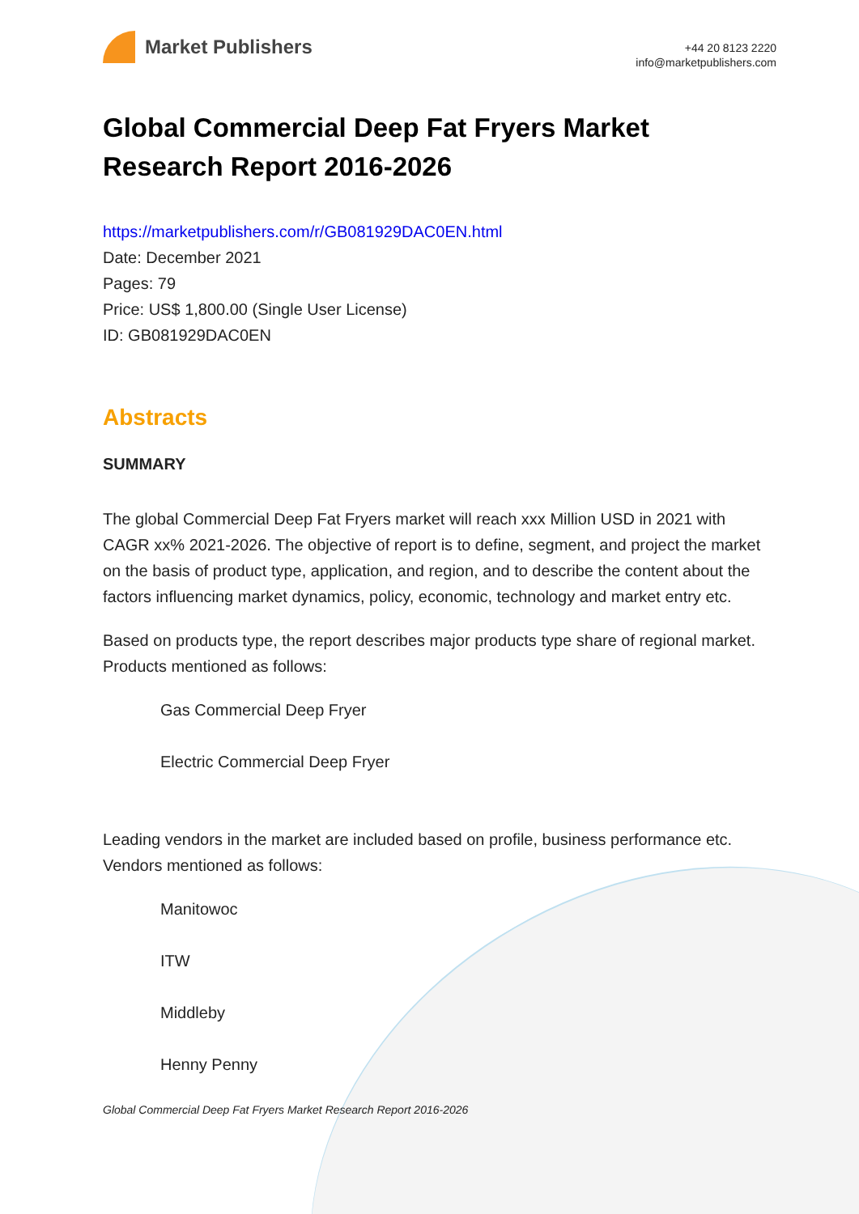Market Publishers
+44 20 8123 2220
info@marketpublishers.com
Global Commercial Deep Fat Fryers Market Research Report 2016-2026
https://marketpublishers.com/r/GB081929DAC0EN.html
Date: December 2021
Pages: 79
Price: US$ 1,800.00 (Single User License)
ID: GB081929DAC0EN
Abstracts
SUMMARY
The global Commercial Deep Fat Fryers market will reach xxx Million USD in 2021 with CAGR xx% 2021-2026. The objective of report is to define, segment, and project the market on the basis of product type, application, and region, and to describe the content about the factors influencing market dynamics, policy, economic, technology and market entry etc.
Based on products type, the report describes major products type share of regional market. Products mentioned as follows:
Gas Commercial Deep Fryer
Electric Commercial Deep Fryer
Leading vendors in the market are included based on profile, business performance etc. Vendors mentioned as follows:
Manitowoc
ITW
Middleby
Henny Penny
Global Commercial Deep Fat Fryers Market Research Report 2016-2026